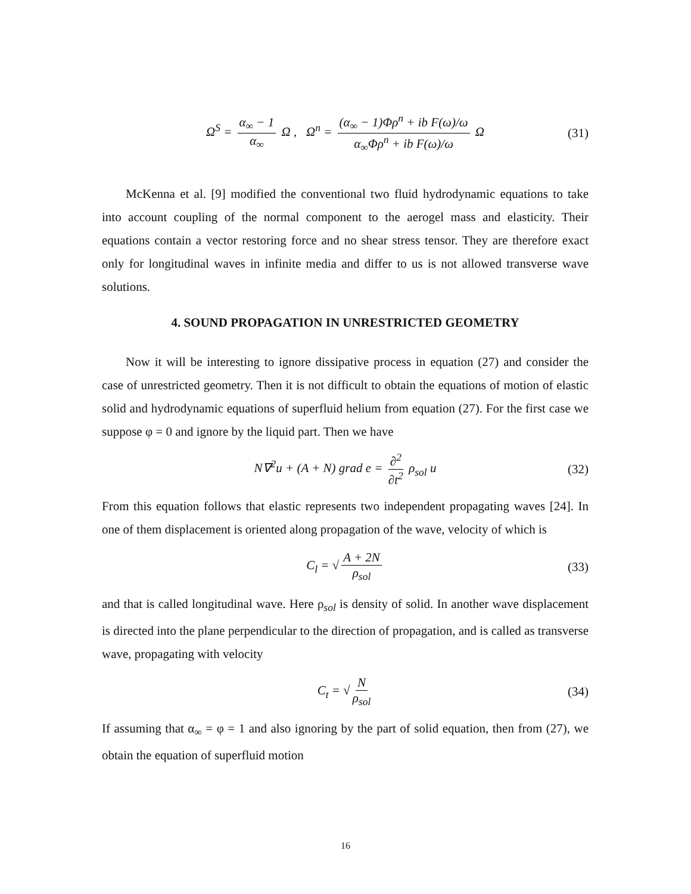Ω<sup>S</sup> = α<sub>∞</sub> − 1 α<sub>∞</sub> Ω , Ω<sup>n</sup> = (α<sub>∞</sub> − 1)Φρ<sup>n</sup> + ib F(ω)/ω α<sub>∞</sub>Φρ<sup>n</sup> + ib F(ω)/ω Ω (31)
McKenna et al. [9] modified the conventional two fluid hydrodynamic equations to take into account coupling of the normal component to the aerogel mass and elasticity. Their equations contain a vector restoring force and no shear stress tensor. They are therefore exact only for longitudinal waves in infinite media and differ to us is not allowed transverse wave solutions.
4. SOUND PROPAGATION IN UNRESTRICTED GEOMETRY
Now it will be interesting to ignore dissipative process in equation (27) and consider the case of unrestricted geometry. Then it is not difficult to obtain the equations of motion of elastic solid and hydrodynamic equations of superfluid helium from equation (27). For the first case we suppose φ = 0 and ignore by the liquid part. Then we have
N∇<sup>2</sup>u + (A + N) grad e = ∂<sup>2</sup> ∂t<sup>2</sup> ρ<sub>sol</sub> u (32)
From this equation follows that elastic represents two independent propagating waves [24]. In one of them displacement is oriented along propagation of the wave, velocity of which is
C<sub>l</sub> = √ A + 2N ρ<sub>sol</sub> (33)
and that is called longitudinal wave. Here ρ<sub>sol</sub> is density of solid. In another wave displacement is directed into the plane perpendicular to the direction of propagation, and is called as transverse wave, propagating with velocity
C<sub>t</sub> = √ N ρ<sub>sol</sub> (34)
If assuming that α<sub>∞</sub> = φ = 1 and also ignoring by the part of solid equation, then from (27), we obtain the equation of superfluid motion
16